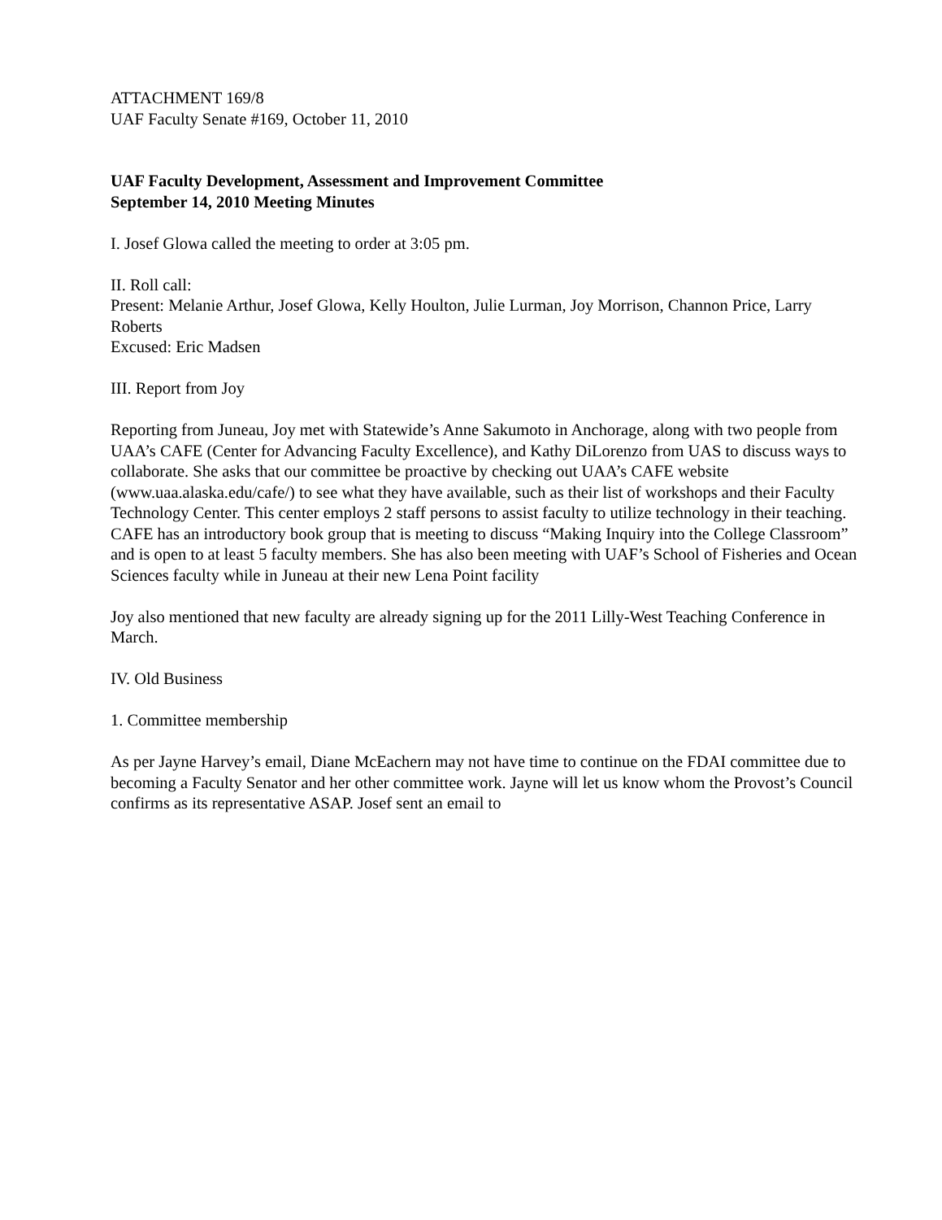ATTACHMENT 169/8
UAF Faculty Senate #169, October 11, 2010
UAF Faculty Development, Assessment and Improvement Committee
September 14, 2010 Meeting Minutes
I. Josef Glowa called the meeting to order at 3:05 pm.
II. Roll call:
Present: Melanie Arthur, Josef Glowa, Kelly Houlton, Julie Lurman, Joy Morrison, Channon Price, Larry Roberts
Excused: Eric Madsen
III. Report from Joy
Reporting from Juneau, Joy met with Statewide’s Anne Sakumoto in Anchorage, along with two people from UAA’s CAFE (Center for Advancing Faculty Excellence), and Kathy DiLorenzo from UAS to discuss ways to collaborate. She asks that our committee be proactive by checking out UAA’s CAFE website (www.uaa.alaska.edu/cafe/) to see what they have available, such as their list of workshops and their Faculty Technology Center. This center employs 2 staff persons to assist faculty to utilize technology in their teaching. CAFE has an introductory book group that is meeting to discuss “Making Inquiry into the College Classroom” and is open to at least 5 faculty members. She has also been meeting with UAF’s School of Fisheries and Ocean Sciences faculty while in Juneau at their new Lena Point facility
Joy also mentioned that new faculty are already signing up for the 2011 Lilly-West Teaching Conference in March.
IV. Old Business
1. Committee membership
As per Jayne Harvey’s email, Diane McEachern may not have time to continue on the FDAI committee due to becoming a Faculty Senator and her other committee work. Jayne will let us know whom the Provost’s Council confirms as its representative ASAP. Josef sent an email to